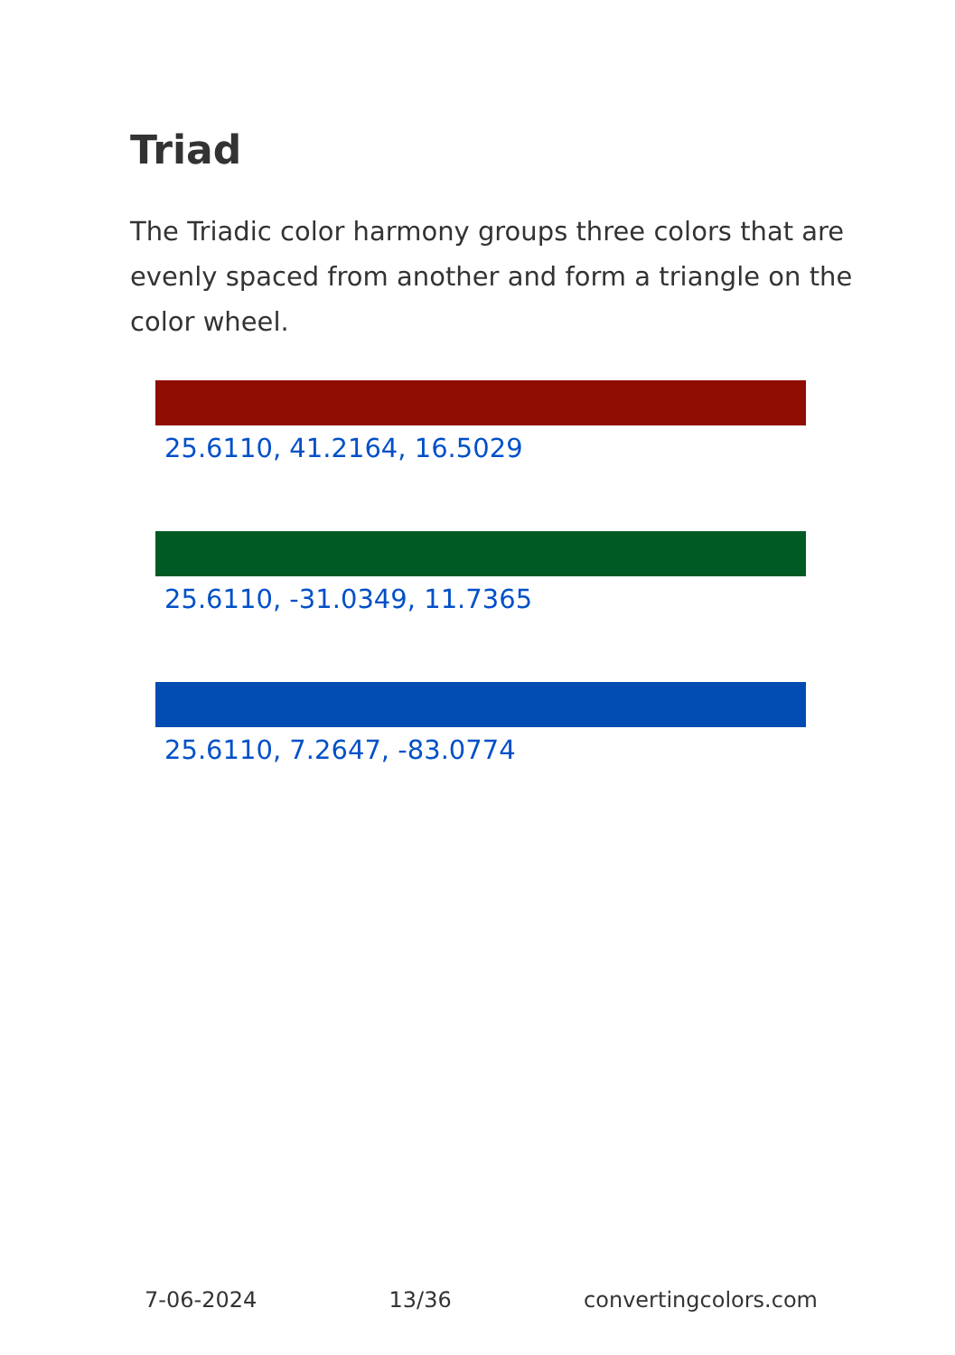Triad
The Triadic color harmony groups three colors that are evenly spaced from another and form a triangle on the color wheel.
25.6110, 41.2164, 16.5029
25.6110, -31.0349, 11.7365
25.6110, 7.2647, -83.0774
7-06-2024 13/36 convertingcolors.com